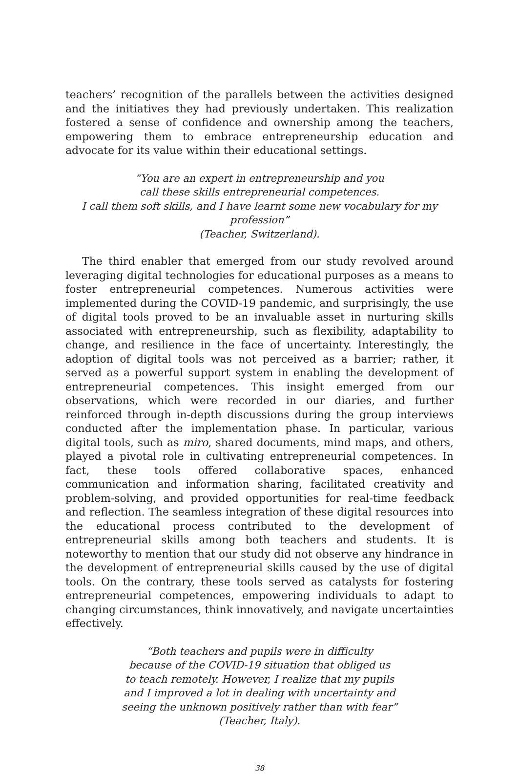teachers’ recognition of the parallels between the activities designed and the initiatives they had previously undertaken. This realization fostered a sense of confidence and ownership among the teachers, empowering them to embrace entrepreneurship education and advocate for its value within their educational settings.
“You are an expert in entrepreneurship and you
call these skills entrepreneurial competences.
I call them soft skills, and I have learnt some new vocabulary for my profession”
(Teacher, Switzerland).
The third enabler that emerged from our study revolved around leveraging digital technologies for educational purposes as a means to foster entrepreneurial competences. Numerous activities were implemented during the COVID-19 pandemic, and surprisingly, the use of digital tools proved to be an invaluable asset in nurturing skills associated with entrepreneurship, such as flexibility, adaptability to change, and resilience in the face of uncertainty. Interestingly, the adoption of digital tools was not perceived as a barrier; rather, it served as a powerful support system in enabling the development of entrepreneurial competences. This insight emerged from our observations, which were recorded in our diaries, and further reinforced through in-depth discussions during the group interviews conducted after the implementation phase. In particular, various digital tools, such as miro, shared documents, mind maps, and others, played a pivotal role in cultivating entrepreneurial competences. In fact, these tools offered collaborative spaces, enhanced communication and information sharing, facilitated creativity and problem-solving, and provided opportunities for real-time feedback and reflection. The seamless integration of these digital resources into the educational process contributed to the development of entrepreneurial skills among both teachers and students. It is noteworthy to mention that our study did not observe any hindrance in the development of entrepreneurial skills caused by the use of digital tools. On the contrary, these tools served as catalysts for fostering entrepreneurial competences, empowering individuals to adapt to changing circumstances, think innovatively, and navigate uncertainties effectively.
“Both teachers and pupils were in difficulty
because of the COVID-19 situation that obliged us
to teach remotely. However, I realize that my pupils
and I improved a lot in dealing with uncertainty and
seeing the unknown positively rather than with fear”
(Teacher, Italy).
38